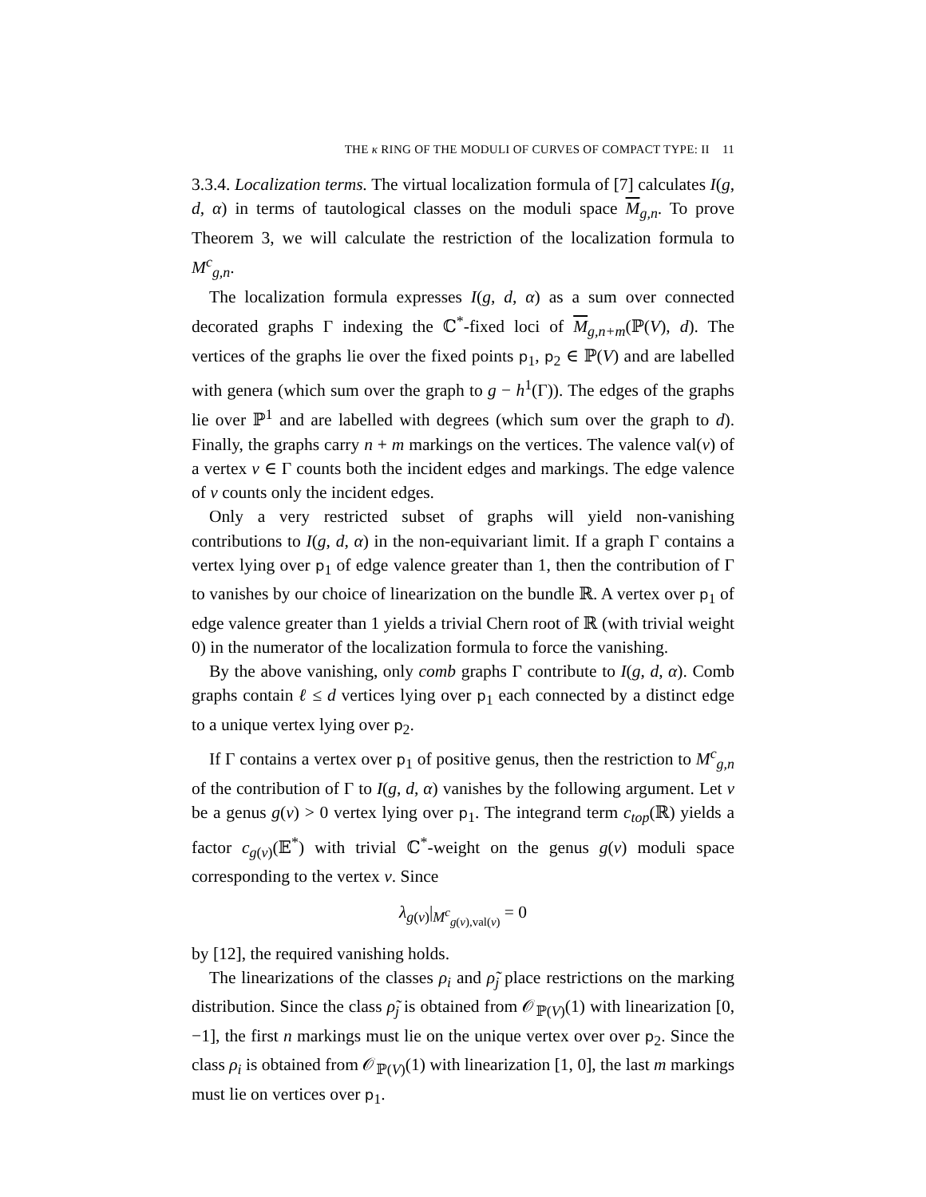THE κ RING OF THE MODULI OF CURVES OF COMPACT TYPE: II 11
3.3.4. Localization terms. The virtual localization formula of [7] calculates I(g, d, α) in terms of tautological classes on the moduli space M<sub>g,n</sub>. To prove Theorem 3, we will calculate the restriction of the localization formula to M<sup>c</sup><sub>g,n</sub>.
The localization formula expresses I(g, d, α) as a sum over connected decorated graphs Γ indexing the ℂ<sup>*</sup>-fixed loci of M<sub>g,n+m</sub>(ℙ(V), d). The vertices of the graphs lie over the fixed points p<sub>1</sub>, p<sub>2</sub> ∈ ℙ(V) and are labelled with genera (which sum over the graph to g − h<sup>1</sup>(Γ)). The edges of the graphs lie over ℙ<sup>1</sup> and are labelled with degrees (which sum over the graph to d). Finally, the graphs carry n + m markings on the vertices. The valence val(v) of a vertex v ∈ Γ counts both the incident edges and markings. The edge valence of v counts only the incident edges.
Only a very restricted subset of graphs will yield non-vanishing contributions to I(g, d, α) in the non-equivariant limit. If a graph Γ contains a vertex lying over p<sub>1</sub> of edge valence greater than 1, then the contribution of Γ to vanishes by our choice of linearization on the bundle ℝ. A vertex over p<sub>1</sub> of edge valence greater than 1 yields a trivial Chern root of ℝ (with trivial weight 0) in the numerator of the localization formula to force the vanishing.
By the above vanishing, only comb graphs Γ contribute to I(g, d, α). Comb graphs contain ℓ ≤ d vertices lying over p<sub>1</sub> each connected by a distinct edge to a unique vertex lying over p<sub>2</sub>.
If Γ contains a vertex over p<sub>1</sub> of positive genus, then the restriction to M<sup>c</sup><sub>g,n</sub> of the contribution of Γ to I(g, d, α) vanishes by the following argument. Let v be a genus g(v) > 0 vertex lying over p<sub>1</sub>. The integrand term c<sub>top</sub>(ℝ) yields a factor c<sub>g(v)</sub>(𝔼<sup>*</sup>) with trivial ℂ<sup>*</sup>-weight on the genus g(v) moduli space corresponding to the vertex v. Since
λ<sub>g(v)</sub>|<sub>M<sup>c</sup><sub>g(v),val(v)</sub></sub> = 0
by [12], the required vanishing holds.
The linearizations of the classes ρ<sub>i</sub> and ρ̃<sub>j</sub> place restrictions on the marking distribution. Since the class ρ̃<sub>j</sub> is obtained from 𝒪<sub>ℙ(V)</sub>(1) with linearization [0, −1], the first n markings must lie on the unique vertex over over p<sub>2</sub>. Since the class ρ<sub>i</sub> is obtained from 𝒪<sub>ℙ(V)</sub>(1) with linearization [1, 0], the last m markings must lie on vertices over p<sub>1</sub>.